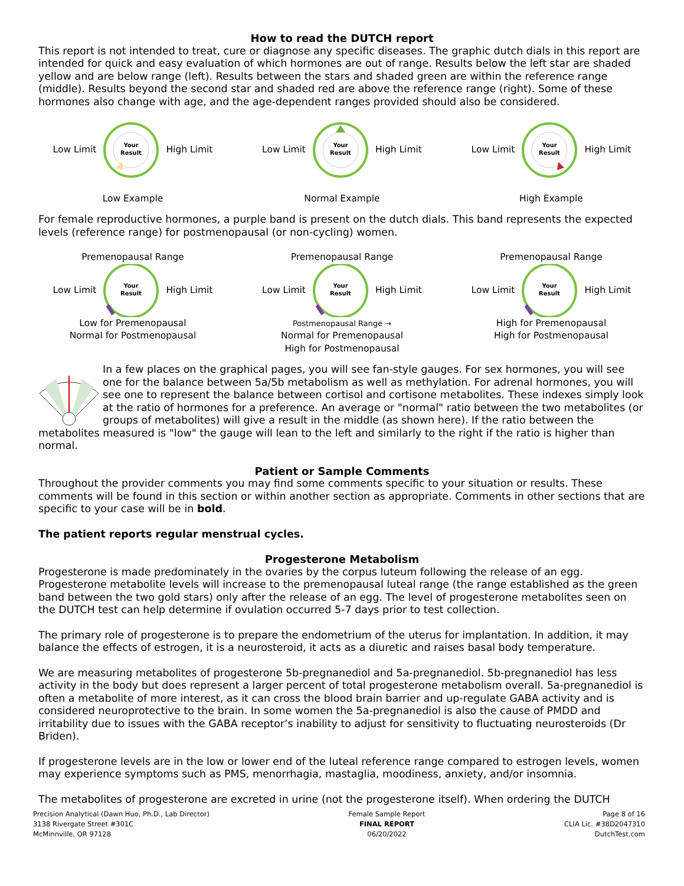How to read the DUTCH report
This report is not intended to treat, cure or diagnose any specific diseases. The graphic dutch dials in this report are intended for quick and easy evaluation of which hormones are out of range. Results below the left star are shaded yellow and are below range (left). Results between the stars and shaded green are within the reference range (middle). Results beyond the second star and shaded red are above the reference range (right). Some of these hormones also change with age, and the age-dependent ranges provided should also be considered.
Low Limit
Your
Result
High Limit
Low Example
Low Limit
Your
Result
High Limit
Normal Example
Low Limit
Your
Result
High Limit
High Example
For female reproductive hormones, a purple band is present on the dutch dials. This band represents the expected levels (reference range) for postmenopausal (or non-cycling) women.
Premenopausal Range
Low Limit
Your
Result
High Limit
Low for Premenopausal
Normal for Postmenopausal
Premenopausal Range
Low Limit
Your
Result
High Limit
Postmenopausal Range →
Normal for Premenopausal
High for Postmenopausal
Premenopausal Range
Low Limit
Your
Result
High Limit
High for Premenopausal
High for Postmenopausal
In a few places on the graphical pages, you will see fan-style gauges. For sex hormones, you will see one for the balance between 5a/5b metabolism as well as methylation. For adrenal hormones, you will see one to represent the balance between cortisol and cortisone metabolites. These indexes simply look at the ratio of hormones for a preference. An average or "normal" ratio between the two metabolites (or groups of metabolites) will give a result in the middle (as shown here). If the ratio between the metabolites measured is "low" the gauge will lean to the left and similarly to the right if the ratio is higher than normal.
Patient or Sample Comments
Throughout the provider comments you may find some comments specific to your situation or results. These comments will be found in this section or within another section as appropriate. Comments in other sections that are specific to your case will be in bold.
The patient reports regular menstrual cycles.
Progesterone Metabolism
Progesterone is made predominately in the ovaries by the corpus luteum following the release of an egg. Progesterone metabolite levels will increase to the premenopausal luteal range (the range established as the green band between the two gold stars) only after the release of an egg. The level of progesterone metabolites seen on the DUTCH test can help determine if ovulation occurred 5-7 days prior to test collection.
The primary role of progesterone is to prepare the endometrium of the uterus for implantation. In addition, it may balance the effects of estrogen, it is a neurosteroid, it acts as a diuretic and raises basal body temperature.
We are measuring metabolites of progesterone 5b-pregnanediol and 5a-pregnanediol. 5b-pregnanediol has less activity in the body but does represent a larger percent of total progesterone metabolism overall. 5a-pregnanediol is often a metabolite of more interest, as it can cross the blood brain barrier and up-regulate GABA activity and is considered neuroprotective to the brain. In some women the 5a-pregnanediol is also the cause of PMDD and irritability due to issues with the GABA receptor’s inability to adjust for sensitivity to fluctuating neurosteroids (Dr Briden).
If progesterone levels are in the low or lower end of the luteal reference range compared to estrogen levels, women may experience symptoms such as PMS, menorrhagia, mastaglia, moodiness, anxiety, and/or insomnia.
The metabolites of progesterone are excreted in urine (not the progesterone itself). When ordering the DUTCH
Precision Analytical (Dawn Huo, Ph.D., Lab Director)
3138 Rivergate Street #301C
McMinnville, OR 97128
Female Sample Report
FINAL REPORT
06/20/2022
Page 8 of 16
CLIA Lic. #38D2047310
DutchTest.com